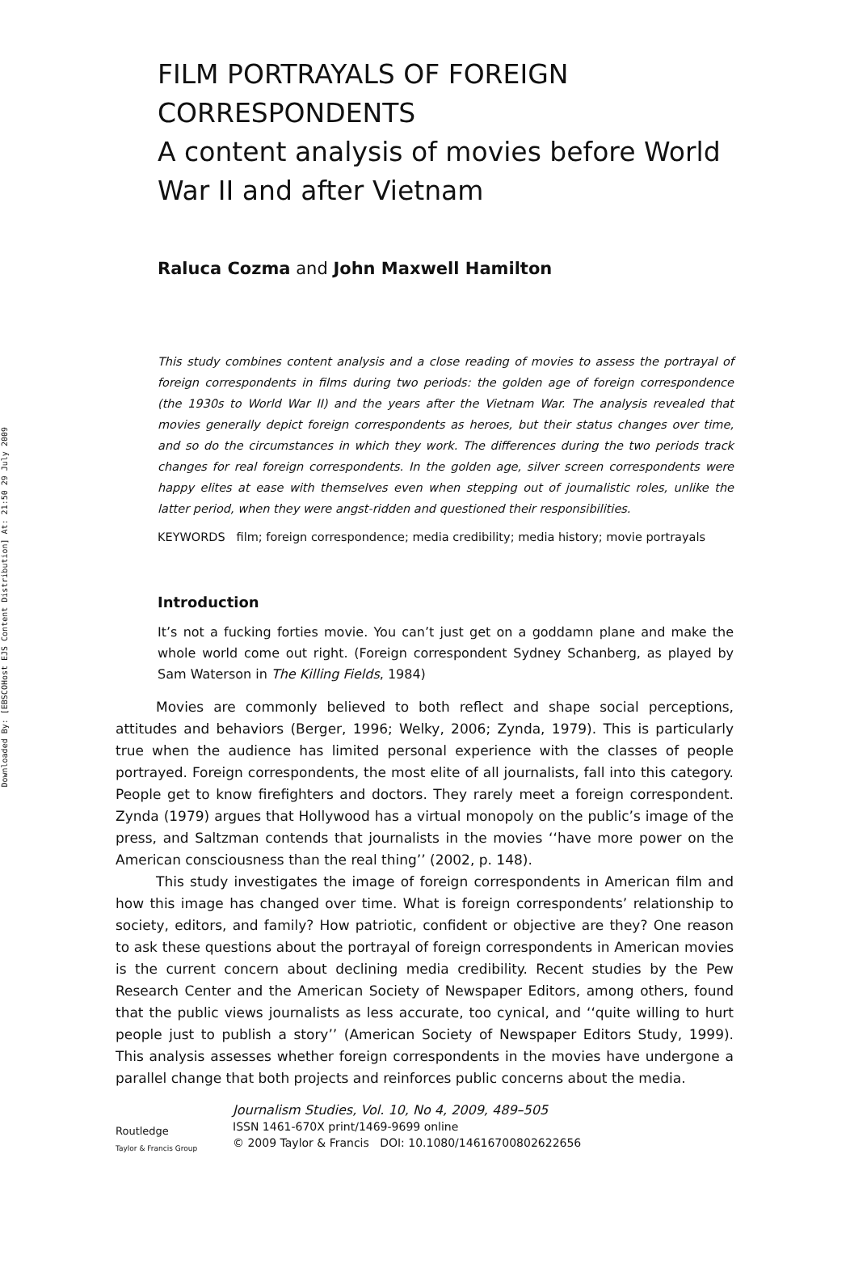Downloaded By: [EBSCOHost EJS Content Distribution] At: 21:50 29 July 2009
FILM PORTRAYALS OF FOREIGN CORRESPONDENTS
A content analysis of movies before World War II and after Vietnam
Raluca Cozma and John Maxwell Hamilton
This study combines content analysis and a close reading of movies to assess the portrayal of foreign correspondents in films during two periods: the golden age of foreign correspondence (the 1930s to World War II) and the years after the Vietnam War. The analysis revealed that movies generally depict foreign correspondents as heroes, but their status changes over time, and so do the circumstances in which they work. The differences during the two periods track changes for real foreign correspondents. In the golden age, silver screen correspondents were happy elites at ease with themselves even when stepping out of journalistic roles, unlike the latter period, when they were angst-ridden and questioned their responsibilities.
KEYWORDS film; foreign correspondence; media credibility; media history; movie portrayals
Introduction
It’s not a fucking forties movie. You can’t just get on a goddamn plane and make the whole world come out right. (Foreign correspondent Sydney Schanberg, as played by Sam Waterson in The Killing Fields, 1984)
Movies are commonly believed to both reflect and shape social perceptions, attitudes and behaviors (Berger, 1996; Welky, 2006; Zynda, 1979). This is particularly true when the audience has limited personal experience with the classes of people portrayed. Foreign correspondents, the most elite of all journalists, fall into this category. People get to know firefighters and doctors. They rarely meet a foreign correspondent. Zynda (1979) argues that Hollywood has a virtual monopoly on the public’s image of the press, and Saltzman contends that journalists in the movies ‘‘have more power on the American consciousness than the real thing’’ (2002, p. 148).
This study investigates the image of foreign correspondents in American film and how this image has changed over time. What is foreign correspondents’ relationship to society, editors, and family? How patriotic, confident or objective are they? One reason to ask these questions about the portrayal of foreign correspondents in American movies is the current concern about declining media credibility. Recent studies by the Pew Research Center and the American Society of Newspaper Editors, among others, found that the public views journalists as less accurate, too cynical, and ‘‘quite willing to hurt people just to publish a story’’ (American Society of Newspaper Editors Study, 1999). This analysis assesses whether foreign correspondents in the movies have undergone a parallel change that both projects and reinforces public concerns about the media.
Routledge
Taylor & Francis Group
Journalism Studies, Vol. 10, No 4, 2009, 489–505
ISSN 1461-670X print/1469-9699 online
© 2009 Taylor & Francis DOI: 10.1080/14616700802622656